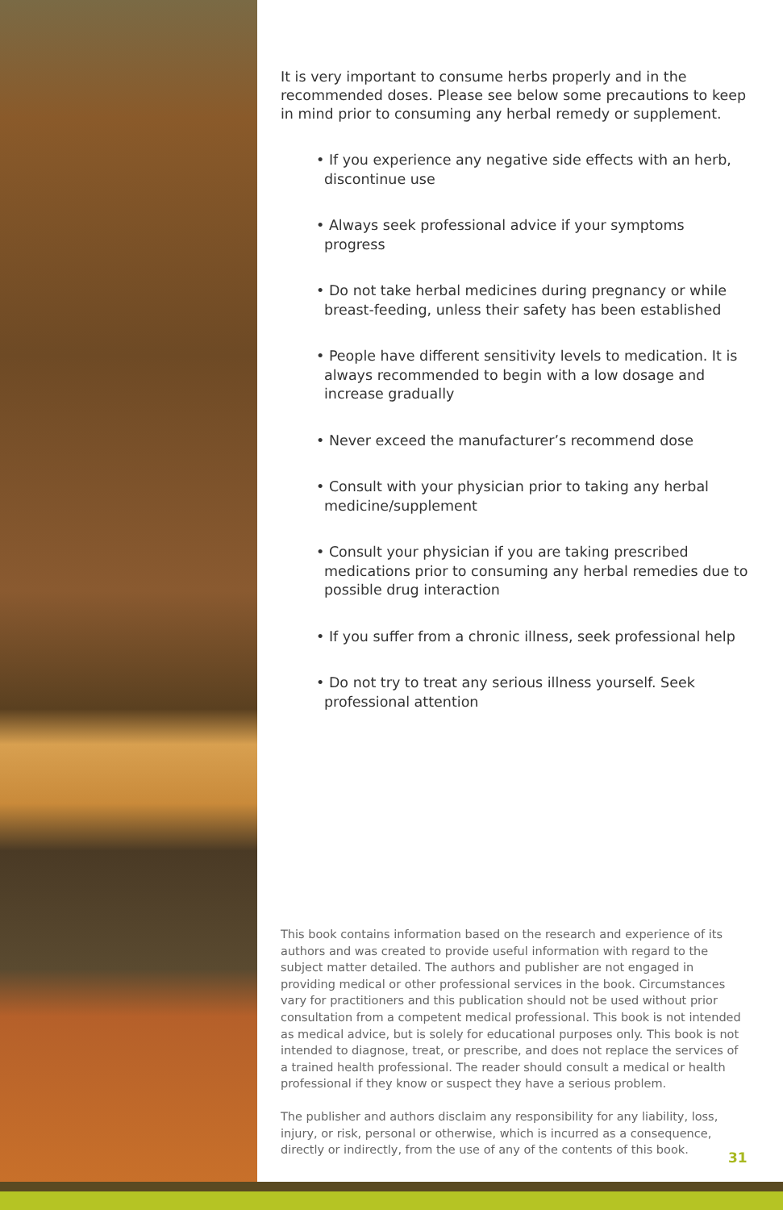It is very important to consume herbs properly and in the recommended doses. Please see below some precautions to keep in mind prior to consuming any herbal remedy or supplement.
• If you experience any negative side effects with an herb, discontinue use
• Always seek professional advice if your symptoms progress
• Do not take herbal medicines during pregnancy or while breast-feeding, unless their safety has been established
• People have different sensitivity levels to medication. It is always recommended to begin with a low dosage and increase gradually
• Never exceed the manufacturer’s recommend dose
• Consult with your physician prior to taking any herbal medicine/supplement
• Consult your physician if you are taking prescribed medications prior to consuming any herbal remedies due to possible drug interaction
• If you suffer from a chronic illness, seek professional help
• Do not try to treat any serious illness yourself. Seek professional attention
This book contains information based on the research and experience of its authors and was created to provide useful information with regard to the subject matter detailed. The authors and publisher are not engaged in providing medical or other professional services in the book. Circumstances vary for practitioners and this publication should not be used without prior consultation from a competent medical professional. This book is not intended as medical advice, but is solely for educational purposes only. This book is not intended to diagnose, treat, or prescribe, and does not replace the services of a trained health professional. The reader should consult a medical or health professional if they know or suspect they have a serious problem.
The publisher and authors disclaim any responsibility for any liability, loss, injury, or risk, personal or otherwise, which is incurred as a consequence, directly or indirectly, from the use of any of the contents of this book.
31